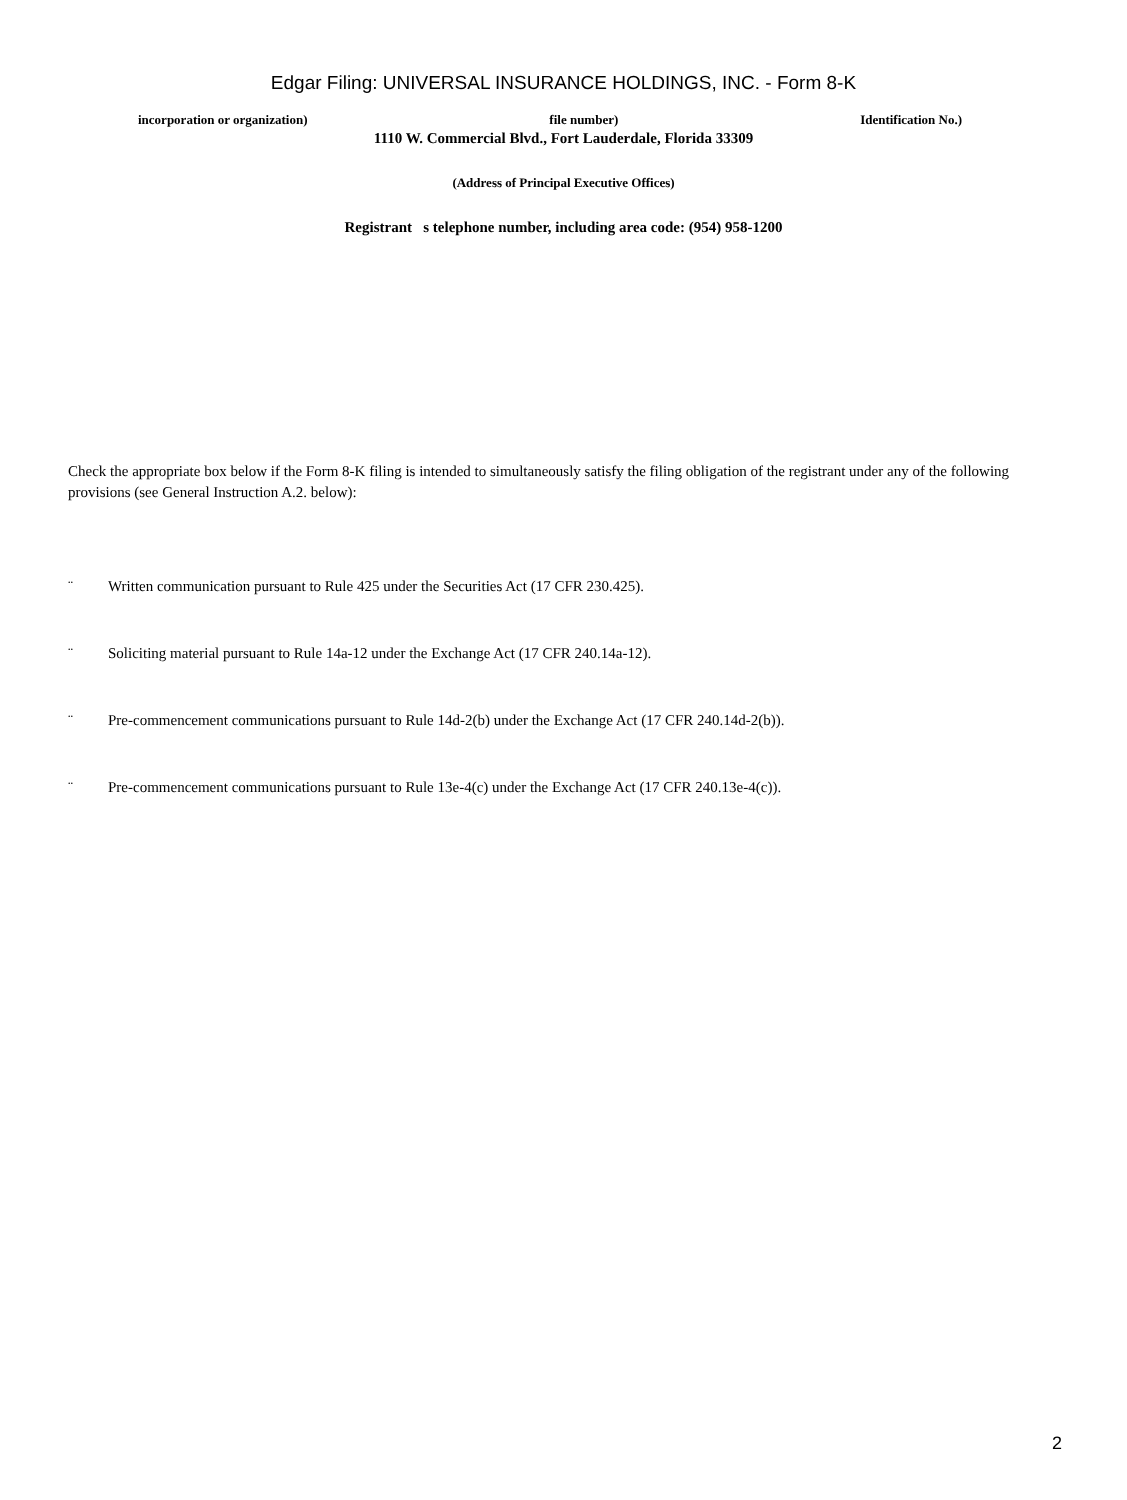Edgar Filing: UNIVERSAL INSURANCE HOLDINGS, INC. - Form 8-K
incorporation or organization) file number) Identification No.)
1110 W. Commercial Blvd., Fort Lauderdale, Florida 33309
(Address of Principal Executive Offices)
Registrant s telephone number, including area code: (954) 958-1200
Check the appropriate box below if the Form 8-K filing is intended to simultaneously satisfy the filing obligation of the registrant under any of the following provisions (see General Instruction A.2. below):
¨ Written communication pursuant to Rule 425 under the Securities Act (17 CFR 230.425).
¨ Soliciting material pursuant to Rule 14a-12 under the Exchange Act (17 CFR 240.14a-12).
¨ Pre-commencement communications pursuant to Rule 14d-2(b) under the Exchange Act (17 CFR 240.14d-2(b)).
¨ Pre-commencement communications pursuant to Rule 13e-4(c) under the Exchange Act (17 CFR 240.13e-4(c)).
2